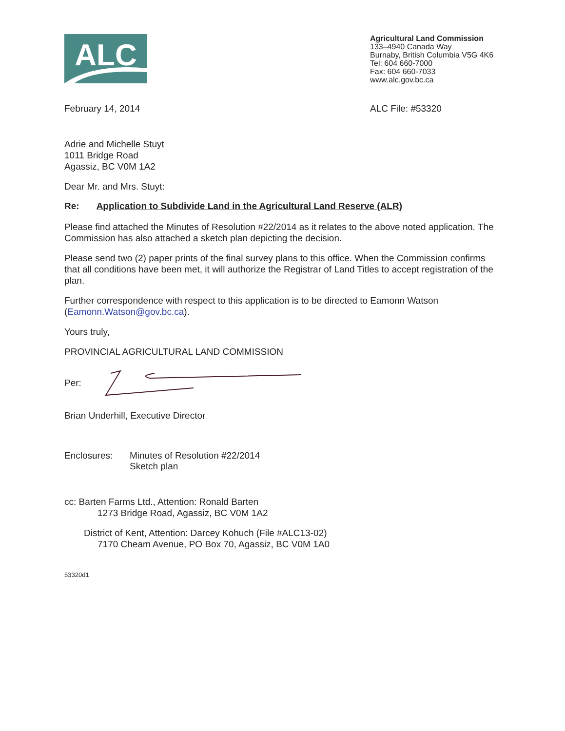ALC
Agricultural Land Commission
133–4940 Canada Way
Burnaby, British Columbia V5G 4K6
Tel: 604 660-7000
Fax: 604 660-7033
www.alc.gov.bc.ca
February 14, 2014 ALC File: #53320
Adrie and Michelle Stuyt
1011 Bridge Road
Agassiz, BC V0M 1A2
Dear Mr. and Mrs. Stuyt:
Re: Application to Subdivide Land in the Agricultural Land Reserve (ALR)
Please find attached the Minutes of Resolution #22/2014 as it relates to the above noted application. The Commission has also attached a sketch plan depicting the decision.
Please send two (2) paper prints of the final survey plans to this office. When the Commission confirms that all conditions have been met, it will authorize the Registrar of Land Titles to accept registration of the plan.
Further correspondence with respect to this application is to be directed to Eamonn Watson (Eamonn.Watson@gov.bc.ca).
Yours truly,
PROVINCIAL AGRICULTURAL LAND COMMISSION
Per:
Brian Underhill, Executive Director
Enclosures: Minutes of Resolution #22/2014
Sketch plan
cc: Barten Farms Ltd., Attention: Ronald Barten
1273 Bridge Road, Agassiz, BC V0M 1A2
District of Kent, Attention: Darcey Kohuch (File #ALC13-02)
7170 Cheam Avenue, PO Box 70, Agassiz, BC V0M 1A0
53320d1